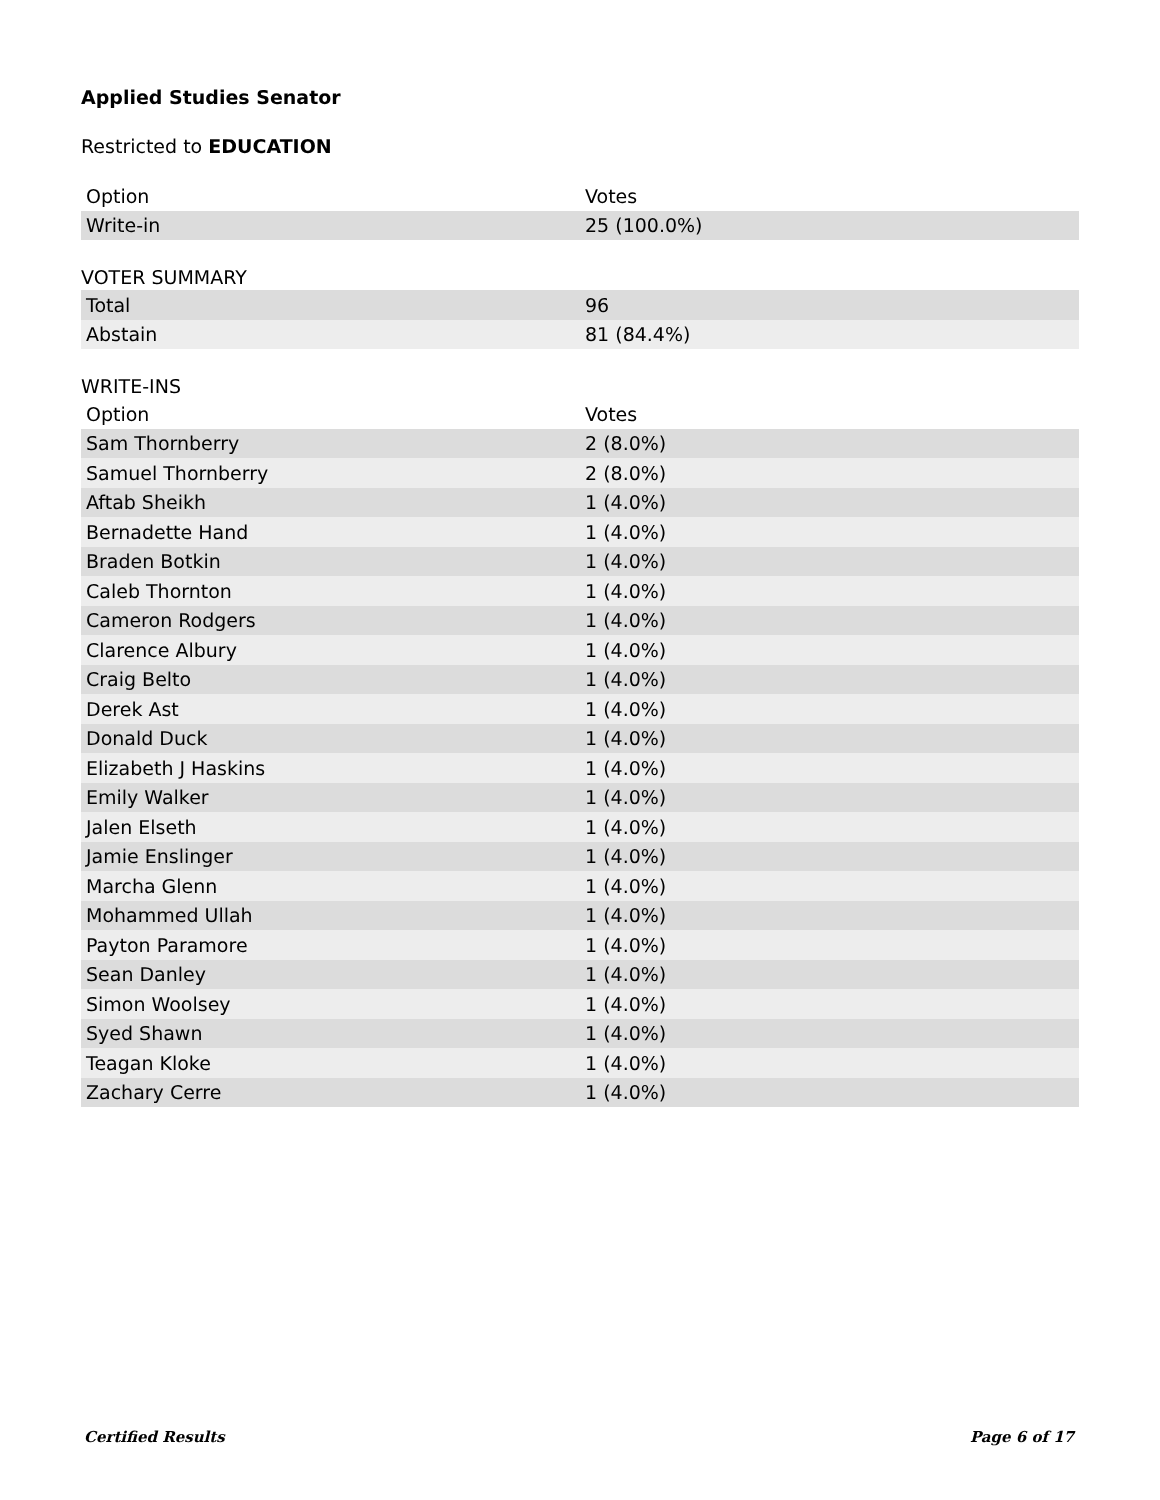Applied Studies Senator
Restricted to EDUCATION
| Option | Votes |
| --- | --- |
| Write-in | 25 (100.0%) |
VOTER SUMMARY
| Total | 96 |
| Abstain | 81 (84.4%) |
WRITE-INS
| Option | Votes |
| --- | --- |
| Sam Thornberry | 2 (8.0%) |
| Samuel Thornberry | 2 (8.0%) |
| Aftab Sheikh | 1 (4.0%) |
| Bernadette Hand | 1 (4.0%) |
| Braden Botkin | 1 (4.0%) |
| Caleb Thornton | 1 (4.0%) |
| Cameron Rodgers | 1 (4.0%) |
| Clarence Albury | 1 (4.0%) |
| Craig Belto | 1 (4.0%) |
| Derek Ast | 1 (4.0%) |
| Donald Duck | 1 (4.0%) |
| Elizabeth J Haskins | 1 (4.0%) |
| Emily Walker | 1 (4.0%) |
| Jalen Elseth | 1 (4.0%) |
| Jamie Enslinger | 1 (4.0%) |
| Marcha Glenn | 1 (4.0%) |
| Mohammed Ullah | 1 (4.0%) |
| Payton Paramore | 1 (4.0%) |
| Sean Danley | 1 (4.0%) |
| Simon Woolsey | 1 (4.0%) |
| Syed Shawn | 1 (4.0%) |
| Teagan Kloke | 1 (4.0%) |
| Zachary Cerre | 1 (4.0%) |
Certified Results Page 6 of 17